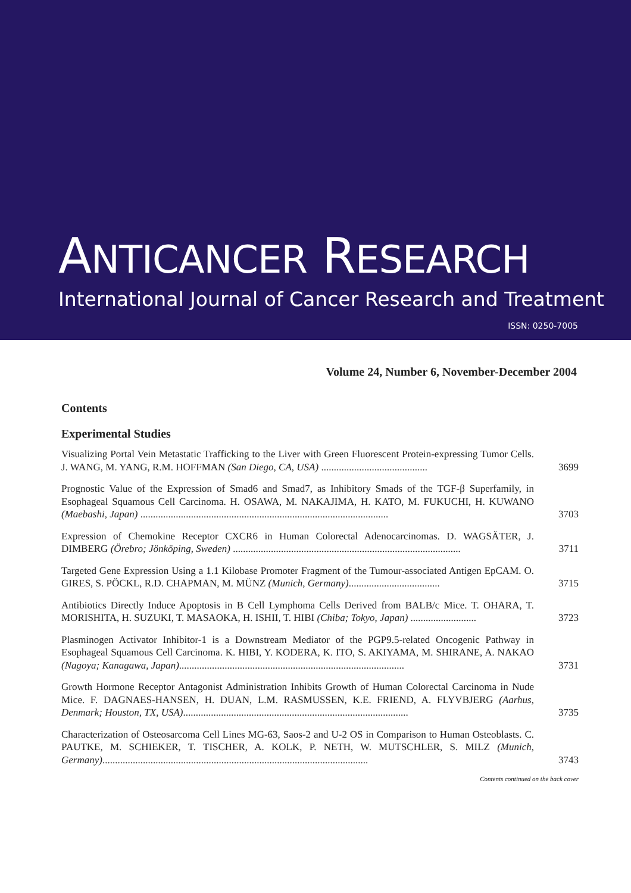ANTICANCER RESEARCH
International Journal of Cancer Research and Treatment
ISSN: 0250-7005
Volume 24, Number 6, November-December 2004
Contents
Experimental Studies
Visualizing Portal Vein Metastatic Trafficking to the Liver with Green Fluorescent Protein-expressing Tumor Cells. J. WANG, M. YANG, R.M. HOFFMAN (San Diego, CA, USA) ..........................................
3699
Prognostic Value of the Expression of Smad6 and Smad7, as Inhibitory Smads of the TGF-β Superfamily, in Esophageal Squamous Cell Carcinoma. H. OSAWA, M. NAKAJIMA, H. KATO, M. FUKUCHI, H. KUWANO (Maebashi, Japan) ..................................................................................................
3703
Expression of Chemokine Receptor CXCR6 in Human Colorectal Adenocarcinomas. D. WAGSÄTER, J. DIMBERG (Örebro; Jönköping, Sweden) ..........................................................................................
3711
Targeted Gene Expression Using a 1.1 Kilobase Promoter Fragment of the Tumour-associated Antigen EpCAM. O. GIRES, S. PÖCKL, R.D. CHAPMAN, M. MÜNZ (Munich, Germany)....................................
3715
Antibiotics Directly Induce Apoptosis in B Cell Lymphoma Cells Derived from BALB/c Mice. T. OHARA, T. MORISHITA, H. SUZUKI, T. MASAOKA, H. ISHII, T. HIBI (Chiba; Tokyo, Japan) ..........................
3723
Plasminogen Activator Inhibitor-1 is a Downstream Mediator of the PGP9.5-related Oncogenic Pathway in Esophageal Squamous Cell Carcinoma. K. HIBI, Y. KODERA, K. ITO, S. AKIYAMA, M. SHIRANE, A. NAKAO (Nagoya; Kanagawa, Japan).........................................................................................
3731
Growth Hormone Receptor Antagonist Administration Inhibits Growth of Human Colorectal Carcinoma in Nude Mice. F. DAGNAES-HANSEN, H. DUAN, L.M. RASMUSSEN, K.E. FRIEND, A. FLYVBJERG (Aarhus, Denmark; Houston, TX, USA).........................................................................................
3735
Characterization of Osteosarcoma Cell Lines MG-63, Saos-2 and U-2 OS in Comparison to Human Osteoblasts. C. PAUTKE, M. SCHIEKER, T. TISCHER, A. KOLK, P. NETH, W. MUTSCHLER, S. MILZ (Munich, Germany).........................................................................................................
3743
Contents continued on the back cover